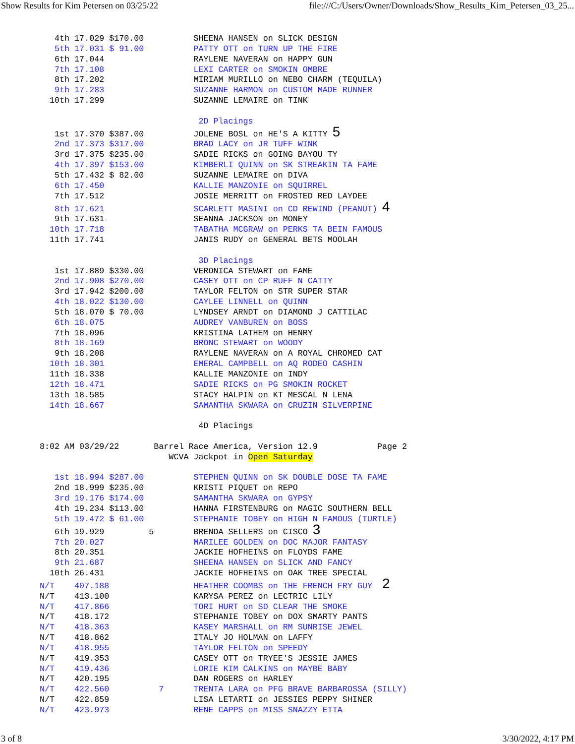Show Results for Kim Petersen on 03/25/22 file:///C:/Users/Owner/Downloads/Show_Results_Kim_Petersen_03_25...
   4th 17.029 $170.00          SHEENA HANSEN on SLICK DESIGN
   5th 17.031 $ 91.00          PATTY OTT on TURN UP THE FIRE
   6th 17.044                  RAYLENE NAVERAN on HAPPY GUN
   7th 17.108                  LEXI CARTER on SMOKIN OMBRE
   8th 17.202                  MIRIAM MURILLO on NEBO CHARM (TEQUILA)
   9th 17.283                  SUZANNE HARMON on CUSTOM MADE RUNNER
  10th 17.299                  SUZANNE LEMAIRE on TINK

                                2D Placings
   1st 17.370 $387.00          JOLENE BOSL on HE'S A KITTY 5
   2nd 17.373 $317.00          BRAD LACY on JR TUFF WINK
   3rd 17.375 $235.00          SADIE RICKS on GOING BAYOU TY
   4th 17.397 $153.00          KIMBERLI QUINN on SK STREAKIN TA FAME
   5th 17.432 $ 82.00          SUZANNE LEMAIRE on DIVA
   6th 17.450                  KALLIE MANZONIE on SQUIRREL
   7th 17.512                  JOSIE MERRITT on FROSTED RED LAYDEE
   8th 17.621                  SCARLETT MASINI on CD REWIND (PEANUT) 4
   9th 17.631                  SEANNA JACKSON on MONEY
  10th 17.718                  TABATHA MCGRAW on PERKS TA BEIN FAMOUS
  11th 17.741                  JANIS RUDY on GENERAL BETS MOOLAH

                                3D Placings
   1st 17.889 $330.00          VERONICA STEWART on FAME
   2nd 17.908 $270.00          CASEY OTT on CP RUFF N CATTY
   3rd 17.942 $200.00          TAYLOR FELTON on STR SUPER STAR
   4th 18.022 $130.00          CAYLEE LINNELL on QUINN
   5th 18.070 $ 70.00          LYNDSEY ARNDT on DIAMOND J CATTILAC
   6th 18.075                  AUDREY VANBUREN on BOSS
   7th 18.096                  KRISTINA LATHEM on HENRY
   8th 18.169                  BRONC STEWART on WOODY
   9th 18.208                  RAYLENE NAVERAN on A ROYAL CHROMED CAT
  10th 18.301                  EMERAL CAMPBELL on AQ RODEO CASHIN
  11th 18.338                  KALLIE MANZONIE on INDY
  12th 18.471                  SADIE RICKS on PG SMOKIN ROCKET
  13th 18.585                  STACY HALPIN on KT MESCAL N LENA
  14th 18.667                  SAMANTHA SKWARA on CRUZIN SILVERPINE

                                4D Placings

8:02 AM 03/29/22       Barrel Race America, Version 12.9            Page 2
                          WCVA Jackpot in Open Saturday

   1st 18.994 $287.00          STEPHEN QUINN on SK DOUBLE DOSE TA FAME
   2nd 18.999 $235.00          KRISTI PIQUET on REPO
   3rd 19.176 $174.00          SAMANTHA SKWARA on GYPSY
   4th 19.234 $113.00          HANNA FIRSTENBURG on MAGIC SOUTHERN BELL
   5th 19.472 $ 61.00          STEPHANIE TOBEY on HIGH N FAMOUS (TURTLE)
   6th 19.929         5        BRENDA SELLERS on CISCO 3
   7th 20.027                  MARILEE GOLDEN on DOC MAJOR FANTASY
   8th 20.351                  JACKIE HOFHEINS on FLOYDS FAME
   9th 21.687                  SHEENA HANSEN on SLICK AND FANCY
  10th 26.431                  JACKIE HOFHEINS on OAK TREE SPECIAL
N/T    407.188                 HEATHER COOMBS on THE FRENCH FRY GUY  2
N/T    413.100                 KARYSA PEREZ on LECTRIC LILY
N/T    417.866                 TORI HURT on SD CLEAR THE SMOKE
N/T    418.172                 STEPHANIE TOBEY on DOX SMARTY PANTS
N/T    418.363                 KASEY MARSHALL on RM SUNRISE JEWEL
N/T    418.862                 ITALY JO HOLMAN on LAFFY
N/T    418.955                 TAYLOR FELTON on SPEEDY
N/T    419.353                 CASEY OTT on TRYEE'S JESSIE JAMES
N/T    419.436                 LORIE KIM CALKINS on MAYBE BABY
N/T    420.195                 DAN ROGERS on HARLEY
N/T    422.560          7      TRENTA LARA on PFG BRAVE BARBAROSSA (SILLY)
N/T    422.859                 LISA LETARTI on JESSIES PEPPY SHINER
N/T    423.973                 RENE CAPPS on MISS SNAZZY ETTA
3 of 8 3/30/2022, 4:17 PM